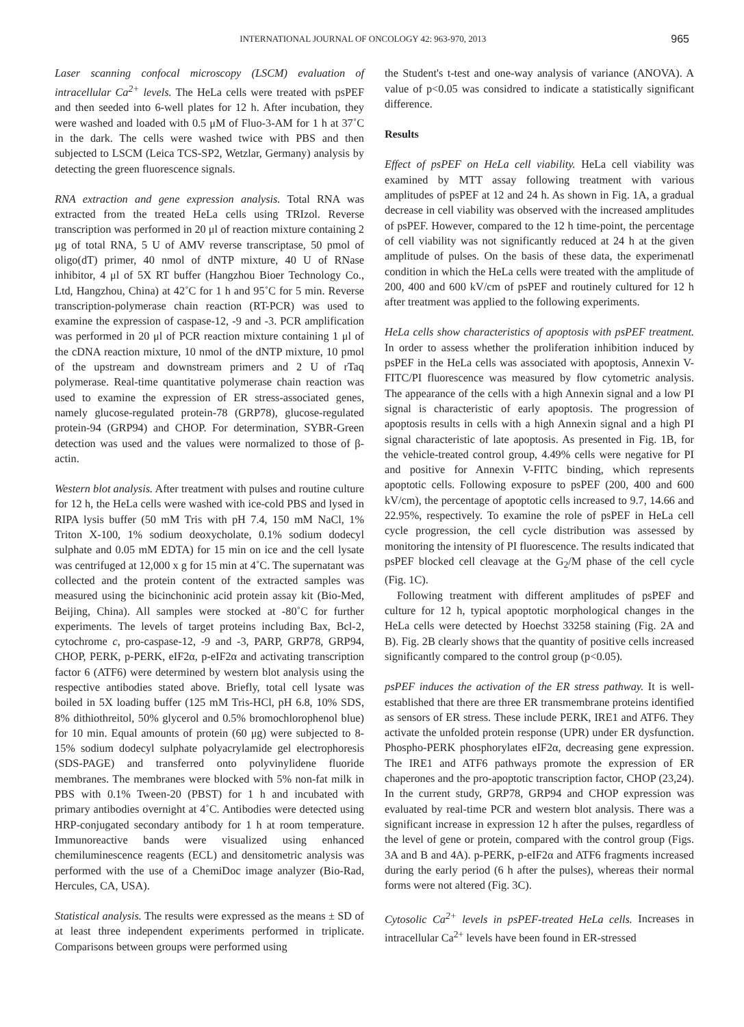INTERNATIONAL JOURNAL OF ONCOLOGY 42: 963-970, 2013 965
Laser scanning confocal microscopy (LSCM) evaluation of intracellular Ca<sup>2+</sup> levels. The HeLa cells were treated with psPEF and then seeded into 6-well plates for 12 h. After incubation, they were washed and loaded with 0.5 μM of Fluo-3-AM for 1 h at 37˚C in the dark. The cells were washed twice with PBS and then subjected to LSCM (Leica TCS-SP2, Wetzlar, Germany) analysis by detecting the green fluorescence signals.
RNA extraction and gene expression analysis. Total RNA was extracted from the treated HeLa cells using TRIzol. Reverse transcription was performed in 20 μl of reaction mixture containing 2 μg of total RNA, 5 U of AMV reverse transcriptase, 50 pmol of oligo(dT) primer, 40 nmol of dNTP mixture, 40 U of RNase inhibitor, 4 μl of 5X RT buffer (Hangzhou Bioer Technology Co., Ltd, Hangzhou, China) at 42˚C for 1 h and 95˚C for 5 min. Reverse transcription-polymerase chain reaction (RT-PCR) was used to examine the expression of caspase-12, -9 and -3. PCR amplification was performed in 20 μl of PCR reaction mixture containing 1 μl of the cDNA reaction mixture, 10 nmol of the dNTP mixture, 10 pmol of the upstream and downstream primers and 2 U of rTaq polymerase. Real-time quantitative polymerase chain reaction was used to examine the expression of ER stress-associated genes, namely glucose-regulated protein-78 (GRP78), glucose-regulated protein-94 (GRP94) and CHOP. For determination, SYBR-Green detection was used and the values were normalized to those of β-actin.
Western blot analysis. After treatment with pulses and routine culture for 12 h, the HeLa cells were washed with ice-cold PBS and lysed in RIPA lysis buffer (50 mM Tris with pH 7.4, 150 mM NaCl, 1% Triton X-100, 1% sodium deoxycholate, 0.1% sodium dodecyl sulphate and 0.05 mM EDTA) for 15 min on ice and the cell lysate was centrifuged at 12,000 x g for 15 min at 4˚C. The supernatant was collected and the protein content of the extracted samples was measured using the bicinchoninic acid protein assay kit (Bio-Med, Beijing, China). All samples were stocked at -80˚C for further experiments. The levels of target proteins including Bax, Bcl-2, cytochrome c, pro-caspase-12, -9 and -3, PARP, GRP78, GRP94, CHOP, PERK, p-PERK, eIF2α, p-eIF2α and activating transcription factor 6 (ATF6) were determined by western blot analysis using the respective antibodies stated above. Briefly, total cell lysate was boiled in 5X loading buffer (125 mM Tris-HCl, pH 6.8, 10% SDS, 8% dithiothreitol, 50% glycerol and 0.5% bromochlorophenol blue) for 10 min. Equal amounts of protein (60 μg) were subjected to 8-15% sodium dodecyl sulphate polyacrylamide gel electrophoresis (SDS-PAGE) and transferred onto polyvinylidene fluoride membranes. The membranes were blocked with 5% non-fat milk in PBS with 0.1% Tween-20 (PBST) for 1 h and incubated with primary antibodies overnight at 4˚C. Antibodies were detected using HRP-conjugated secondary antibody for 1 h at room temperature. Immunoreactive bands were visualized using enhanced chemiluminescence reagents (ECL) and densitometric analysis was performed with the use of a ChemiDoc image analyzer (Bio-Rad, Hercules, CA, USA).
Statistical analysis. The results were expressed as the means ± SD of at least three independent experiments performed in triplicate. Comparisons between groups were performed using
the Student's t-test and one-way analysis of variance (ANOVA). A value of p<0.05 was considred to indicate a statistically significant difference.
Results
Effect of psPEF on HeLa cell viability. HeLa cell viability was examined by MTT assay following treatment with various amplitudes of psPEF at 12 and 24 h. As shown in Fig. 1A, a gradual decrease in cell viability was observed with the increased amplitudes of psPEF. However, compared to the 12 h time-point, the percentage of cell viability was not significantly reduced at 24 h at the given amplitude of pulses. On the basis of these data, the experimenatl condition in which the HeLa cells were treated with the amplitude of 200, 400 and 600 kV/cm of psPEF and routinely cultured for 12 h after treatment was applied to the following experiments.
HeLa cells show characteristics of apoptosis with psPEF treatment. In order to assess whether the proliferation inhibition induced by psPEF in the HeLa cells was associated with apoptosis, Annexin V-FITC/PI fluorescence was measured by flow cytometric analysis. The appearance of the cells with a high Annexin signal and a low PI signal is characteristic of early apoptosis. The progression of apoptosis results in cells with a high Annexin signal and a high PI signal characteristic of late apoptosis. As presented in Fig. 1B, for the vehicle-treated control group, 4.49% cells were negative for PI and positive for Annexin V-FITC binding, which represents apoptotic cells. Following exposure to psPEF (200, 400 and 600 kV/cm), the percentage of apoptotic cells increased to 9.7, 14.66 and 22.95%, respectively. To examine the role of psPEF in HeLa cell cycle progression, the cell cycle distribution was assessed by monitoring the intensity of PI fluorescence. The results indicated that psPEF blocked cell cleavage at the G<sub>2</sub>/M phase of the cell cycle (Fig. 1C).
Following treatment with different amplitudes of psPEF and culture for 12 h, typical apoptotic morphological changes in the HeLa cells were detected by Hoechst 33258 staining (Fig. 2A and B). Fig. 2B clearly shows that the quantity of positive cells increased significantly compared to the control group (p<0.05).
psPEF induces the activation of the ER stress pathway. It is well-established that there are three ER transmembrane proteins identified as sensors of ER stress. These include PERK, IRE1 and ATF6. They activate the unfolded protein response (UPR) under ER dysfunction. Phospho-PERK phosphorylates eIF2α, decreasing gene expression. The IRE1 and ATF6 pathways promote the expression of ER chaperones and the pro-apoptotic transcription factor, CHOP (23,24). In the current study, GRP78, GRP94 and CHOP expression was evaluated by real-time PCR and western blot analysis. There was a significant increase in expression 12 h after the pulses, regardless of the level of gene or protein, compared with the control group (Figs. 3A and B and 4A). p-PERK, p-eIF2α and ATF6 fragments increased during the early period (6 h after the pulses), whereas their normal forms were not altered (Fig. 3C).
Cytosolic Ca<sup>2+</sup> levels in psPEF-treated HeLa cells. Increases in intracellular Ca<sup>2+</sup> levels have been found in ER-stressed